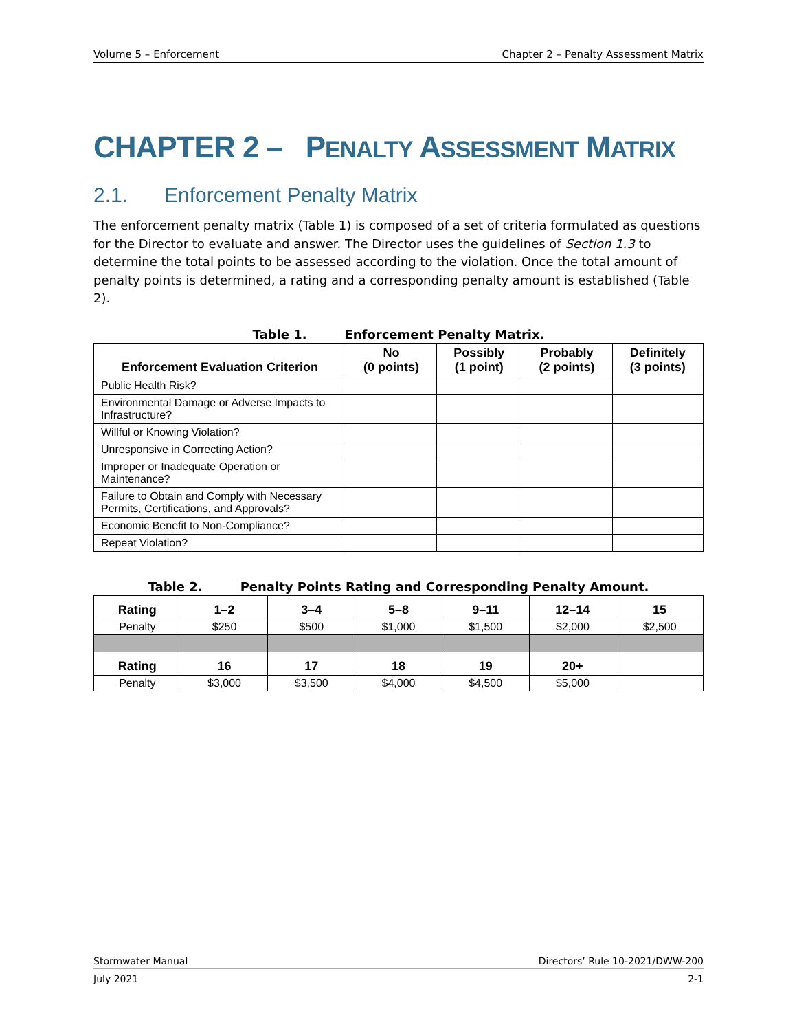Volume 5 – Enforcement Chapter 2 – Penalty Assessment Matrix
CHAPTER 2 – PENALTY ASSESSMENT MATRIX
2.1. Enforcement Penalty Matrix
The enforcement penalty matrix (Table 1) is composed of a set of criteria formulated as questions for the Director to evaluate and answer. The Director uses the guidelines of Section 1.3 to determine the total points to be assessed according to the violation. Once the total amount of penalty points is determined, a rating and a corresponding penalty amount is established (Table 2).
Table 1. Enforcement Penalty Matrix.
| Enforcement Evaluation Criterion | No (0 points) | Possibly (1 point) | Probably (2 points) | Definitely (3 points) |
| --- | --- | --- | --- | --- |
| Public Health Risk? | | | | |
| Environmental Damage or Adverse Impacts to Infrastructure? | | | | |
| Willful or Knowing Violation? | | | | |
| Unresponsive in Correcting Action? | | | | |
| Improper or Inadequate Operation or Maintenance? | | | | |
| Failure to Obtain and Comply with Necessary Permits, Certifications, and Approvals? | | | | |
| Economic Benefit to Non-Compliance? | | | | |
| Repeat Violation? | | | | |
Table 2. Penalty Points Rating and Corresponding Penalty Amount.
| Rating | 1–2 | 3–4 | 5–8 | 9–11 | 12–14 | 15 |
| --- | --- | --- | --- | --- | --- | --- |
| Penalty | $250 | $500 | $1,000 | $1,500 | $2,000 | $2,500 |
| Rating | 16 | 17 | 18 | 19 | 20+ | |
| Penalty | $3,000 | $3,500 | $4,000 | $4,500 | $5,000 | |
Stormwater Manual Directors’ Rule 10-2021/DWW-200
July 2021 2-1